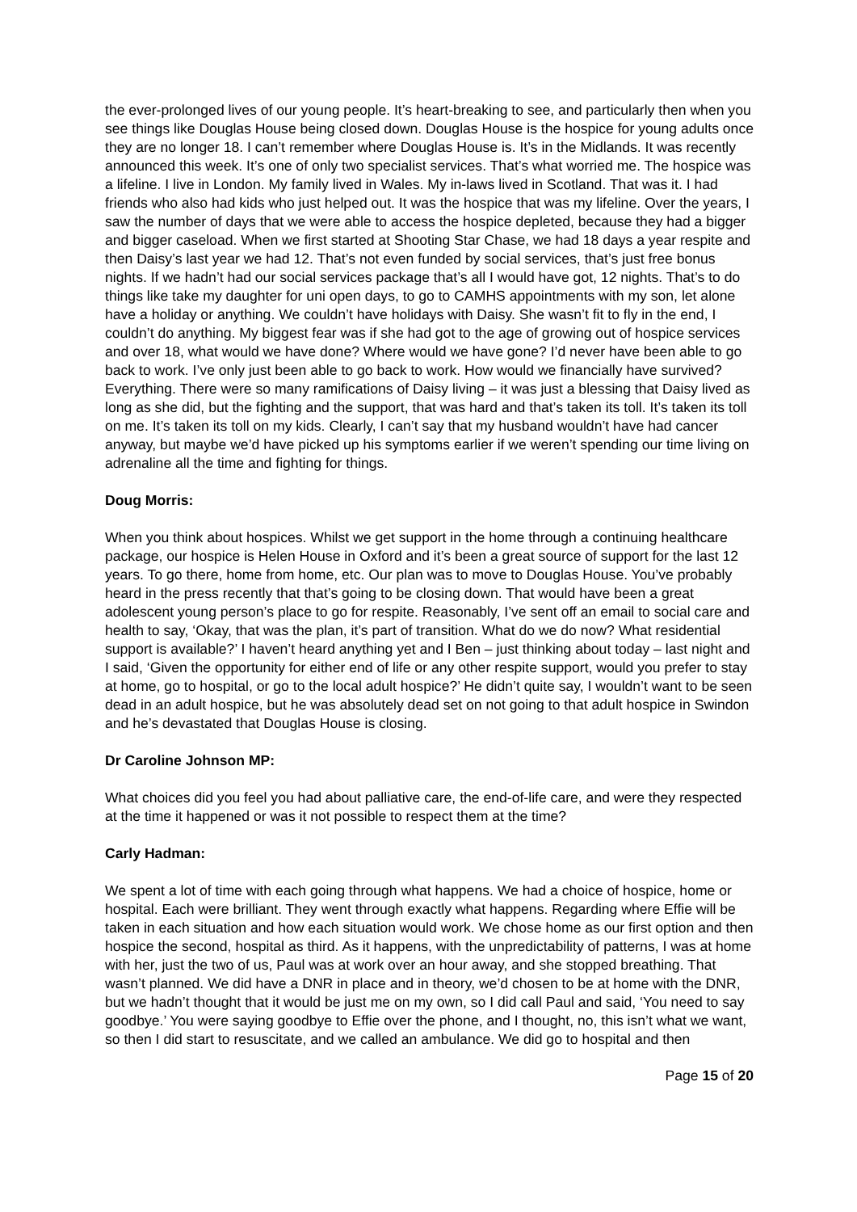the ever-prolonged lives of our young people. It’s heart-breaking to see, and particularly then when you see things like Douglas House being closed down. Douglas House is the hospice for young adults once they are no longer 18. I can’t remember where Douglas House is. It’s in the Midlands. It was recently announced this week. It’s one of only two specialist services. That’s what worried me. The hospice was a lifeline. I live in London. My family lived in Wales. My in-laws lived in Scotland. That was it. I had friends who also had kids who just helped out. It was the hospice that was my lifeline. Over the years, I saw the number of days that we were able to access the hospice depleted, because they had a bigger and bigger caseload. When we first started at Shooting Star Chase, we had 18 days a year respite and then Daisy’s last year we had 12. That’s not even funded by social services, that’s just free bonus nights. If we hadn’t had our social services package that’s all I would have got, 12 nights. That’s to do things like take my daughter for uni open days, to go to CAMHS appointments with my son, let alone have a holiday or anything. We couldn’t have holidays with Daisy. She wasn’t fit to fly in the end, I couldn’t do anything. My biggest fear was if she had got to the age of growing out of hospice services and over 18, what would we have done? Where would we have gone? I’d never have been able to go back to work. I’ve only just been able to go back to work. How would we financially have survived? Everything. There were so many ramifications of Daisy living – it was just a blessing that Daisy lived as long as she did, but the fighting and the support, that was hard and that’s taken its toll. It’s taken its toll on me. It’s taken its toll on my kids. Clearly, I can’t say that my husband wouldn’t have had cancer anyway, but maybe we’d have picked up his symptoms earlier if we weren’t spending our time living on adrenaline all the time and fighting for things.
Doug Morris:
When you think about hospices. Whilst we get support in the home through a continuing healthcare package, our hospice is Helen House in Oxford and it’s been a great source of support for the last 12 years. To go there, home from home, etc. Our plan was to move to Douglas House. You’ve probably heard in the press recently that that’s going to be closing down. That would have been a great adolescent young person’s place to go for respite. Reasonably, I’ve sent off an email to social care and health to say, ‘Okay, that was the plan, it’s part of transition. What do we do now? What residential support is available?’ I haven’t heard anything yet and I Ben – just thinking about today – last night and I said, ‘Given the opportunity for either end of life or any other respite support, would you prefer to stay at home, go to hospital, or go to the local adult hospice?’ He didn’t quite say, I wouldn’t want to be seen dead in an adult hospice, but he was absolutely dead set on not going to that adult hospice in Swindon and he’s devastated that Douglas House is closing.
Dr Caroline Johnson MP:
What choices did you feel you had about palliative care, the end-of-life care, and were they respected at the time it happened or was it not possible to respect them at the time?
Carly Hadman:
We spent a lot of time with each going through what happens. We had a choice of hospice, home or hospital. Each were brilliant. They went through exactly what happens. Regarding where Effie will be taken in each situation and how each situation would work. We chose home as our first option and then hospice the second, hospital as third. As it happens, with the unpredictability of patterns, I was at home with her, just the two of us, Paul was at work over an hour away, and she stopped breathing. That wasn’t planned. We did have a DNR in place and in theory, we’d chosen to be at home with the DNR, but we hadn’t thought that it would be just me on my own, so I did call Paul and said, ‘You need to say goodbye.’ You were saying goodbye to Effie over the phone, and I thought, no, this isn’t what we want, so then I did start to resuscitate, and we called an ambulance. We did go to hospital and then
Page 15 of 20